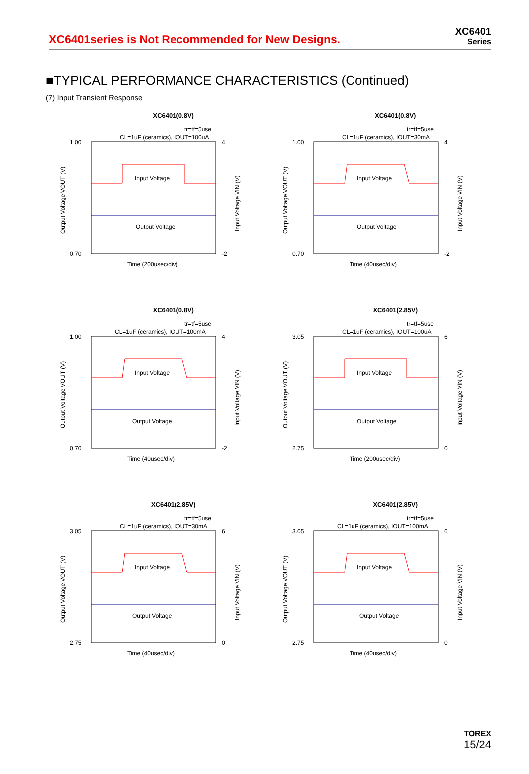XC6401series is Not Recommended for New Designs.
XC6401
Series
■TYPICAL PERFORMANCE CHARACTERISTICS (Continued)
(7) Input Transient Response
XC6401(0.8V)
tr=tf=5use
CL=1uF (ceramics), IOUT=100uA
Input Voltage
Output Voltage
1.00
0.70
4
-2
Time (200usec/div)
Output Voltage VOUT (V)
Input Voltage VIN (V)
XC6401(0.8V)
tr=tf=5use
CL=1uF (ceramics), IOUT=30mA
Input Voltage
Output Voltage
1.00
0.70
4
-2
Time (40usec/div)
Output Voltage VOUT (V)
Input Voltage VIN (V)
XC6401(0.8V)
tr=tf=5use
CL=1uF (ceramics), IOUT=100mA
Input Voltage
Output Voltage
1.00
0.70
4
-2
Time (40usec/div)
Output Voltage VOUT (V)
Input Voltage VIN (V)
XC6401(2.85V)
tr=tf=5use
CL=1uF (ceramics), IOUT=100uA
Input Voltage
Output Voltage
3.05
2.75
6
0
Time (200usec/div)
Output Voltage VOUT (V)
Input Voltage VIN (V)
XC6401(2.85V)
tr=tf=5use
CL=1uF (ceramics), IOUT=30mA
Input Voltage
Output Voltage
3.05
2.75
6
0
Time (40usec/div)
Output Voltage VOUT (V)
Input Voltage VIN (V)
XC6401(2.85V)
tr=tf=5use
CL=1uF (ceramics), IOUT=100mA
Input Voltage
Output Voltage
3.05
2.75
6
0
Time (40usec/div)
Output Voltage VOUT (V)
Input Voltage VIN (V)
TOREX
15/24